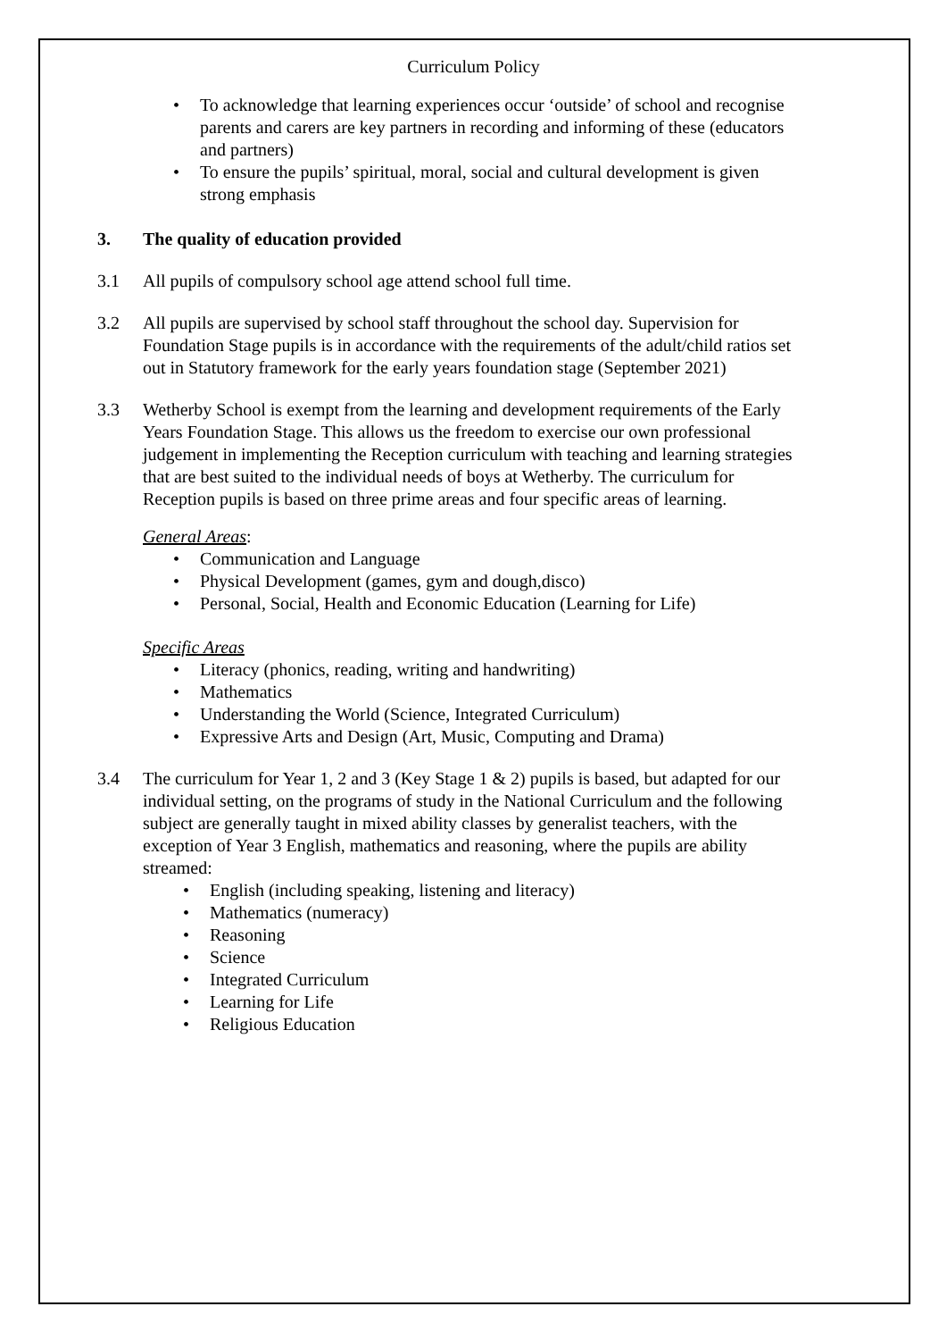Curriculum Policy
• To acknowledge that learning experiences occur ‘outside’ of school and recognise parents and carers are key partners in recording and informing of these (educators and partners)
• To ensure the pupils’ spiritual, moral, social and cultural development is given strong emphasis
3. The quality of education provided
3.1 All pupils of compulsory school age attend school full time.
3.2 All pupils are supervised by school staff throughout the school day. Supervision for Foundation Stage pupils is in accordance with the requirements of the adult/child ratios set out in Statutory framework for the early years foundation stage (September 2021)
3.3 Wetherby School is exempt from the learning and development requirements of the Early Years Foundation Stage. This allows us the freedom to exercise our own professional judgement in implementing the Reception curriculum with teaching and learning strategies that are best suited to the individual needs of boys at Wetherby. The curriculum for Reception pupils is based on three prime areas and four specific areas of learning.
General Areas:
• Communication and Language
• Physical Development (games, gym and dough,disco)
• Personal, Social, Health and Economic Education (Learning for Life)
Specific Areas
• Literacy (phonics, reading, writing and handwriting)
• Mathematics
• Understanding the World (Science, Integrated Curriculum)
• Expressive Arts and Design (Art, Music, Computing and Drama)
3.4 The curriculum for Year 1, 2 and 3 (Key Stage 1 & 2) pupils is based, but adapted for our individual setting, on the programs of study in the National Curriculum and the following subject are generally taught in mixed ability classes by generalist teachers, with the exception of Year 3 English, mathematics and reasoning, where the pupils are ability streamed:
• English (including speaking, listening and literacy)
• Mathematics (numeracy)
• Reasoning
• Science
• Integrated Curriculum
• Learning for Life
• Religious Education